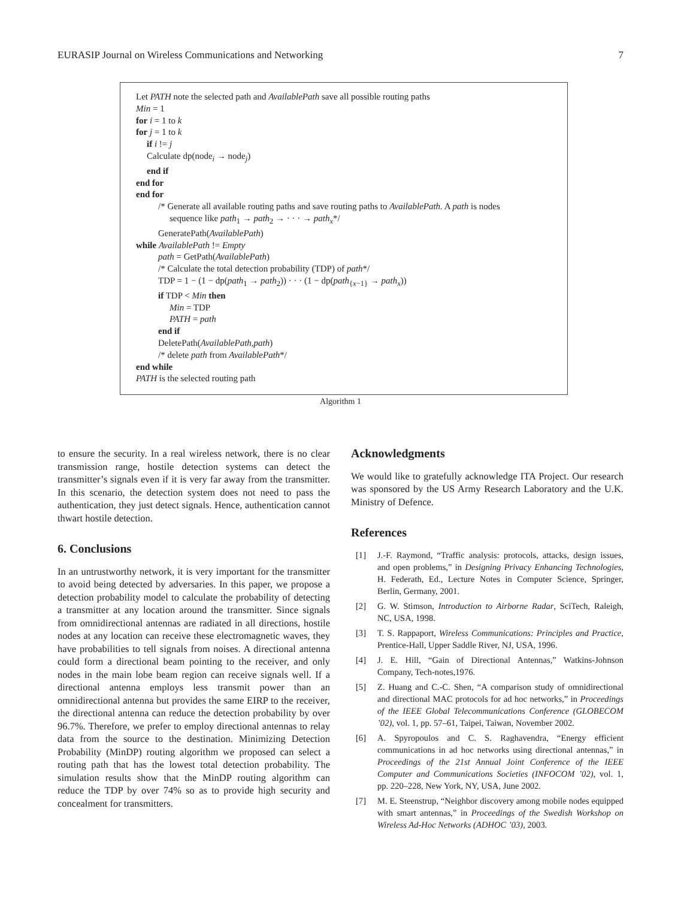EURASIP Journal on Wireless Communications and Networking 7
Let PATH note the selected path and AvailablePath save all possible routing paths
Min = 1
for i = 1 to k
for j = 1 to k
if i != j
Calculate dp(node<sub>i</sub> → node<sub>j</sub>)
end if
end for
end for
/* Generate all available routing paths and save routing paths to AvailablePath. A path is nodes
sequence like path<sub>1</sub> → path<sub>2</sub> → · · · → path<sub>x</sub>*/
GeneratePath(AvailablePath)
while AvailablePath != Empty
path = GetPath(AvailablePath)
/* Calculate the total detection probability (TDP) of path*/
TDP = 1 − (1 − dp(path<sub>1</sub> → path<sub>2</sub>)) · · · (1 − dp(path<sub>{x−1}</sub> → path<sub>x</sub>))
if TDP < Min then
Min = TDP
PATH = path
end if
DeletePath(AvailablePath,path)
/* delete path from AvailablePath*/
end while
PATH is the selected routing path
Algorithm 1
to ensure the security. In a real wireless network, there is no clear transmission range, hostile detection systems can detect the transmitter’s signals even if it is very far away from the transmitter. In this scenario, the detection system does not need to pass the authentication, they just detect signals. Hence, authentication cannot thwart hostile detection.
6. Conclusions
In an untrustworthy network, it is very important for the transmitter to avoid being detected by adversaries. In this paper, we propose a detection probability model to calculate the probability of detecting a transmitter at any location around the transmitter. Since signals from omnidirectional antennas are radiated in all directions, hostile nodes at any location can receive these electromagnetic waves, they have probabilities to tell signals from noises. A directional antenna could form a directional beam pointing to the receiver, and only nodes in the main lobe beam region can receive signals well. If a directional antenna employs less transmit power than an omnidirectional antenna but provides the same EIRP to the receiver, the directional antenna can reduce the detection probability by over 96.7%. Therefore, we prefer to employ directional antennas to relay data from the source to the destination. Minimizing Detection Probability (MinDP) routing algorithm we proposed can select a routing path that has the lowest total detection probability. The simulation results show that the MinDP routing algorithm can reduce the TDP by over 74% so as to provide high security and concealment for transmitters.
Acknowledgments
We would like to gratefully acknowledge ITA Project. Our research was sponsored by the US Army Research Laboratory and the U.K. Ministry of Defence.
References
[1] J.-F. Raymond, “Traffic analysis: protocols, attacks, design issues, and open problems,” in Designing Privacy Enhancing Technologies, H. Federath, Ed., Lecture Notes in Computer Science, Springer, Berlin, Germany, 2001.
[2] G. W. Stimson, Introduction to Airborne Radar, SciTech, Raleigh, NC, USA, 1998.
[3] T. S. Rappaport, Wireless Communications: Principles and Practice, Prentice-Hall, Upper Saddle River, NJ, USA, 1996.
[4] J. E. Hill, “Gain of Directional Antennas,” Watkins-Johnson Company, Tech-notes,1976.
[5] Z. Huang and C.-C. Shen, “A comparison study of omnidirectional and directional MAC protocols for ad hoc networks,” in Proceedings of the IEEE Global Telecommunications Conference (GLOBECOM ’02), vol. 1, pp. 57–61, Taipei, Taiwan, November 2002.
[6] A. Spyropoulos and C. S. Raghavendra, “Energy efficient communications in ad hoc networks using directional antennas,” in Proceedings of the 21st Annual Joint Conference of the IEEE Computer and Communications Societies (INFOCOM ’02), vol. 1, pp. 220–228, New York, NY, USA, June 2002.
[7] M. E. Steenstrup, “Neighbor discovery among mobile nodes equipped with smart antennas,” in Proceedings of the Swedish Workshop on Wireless Ad-Hoc Networks (ADHOC ’03), 2003.